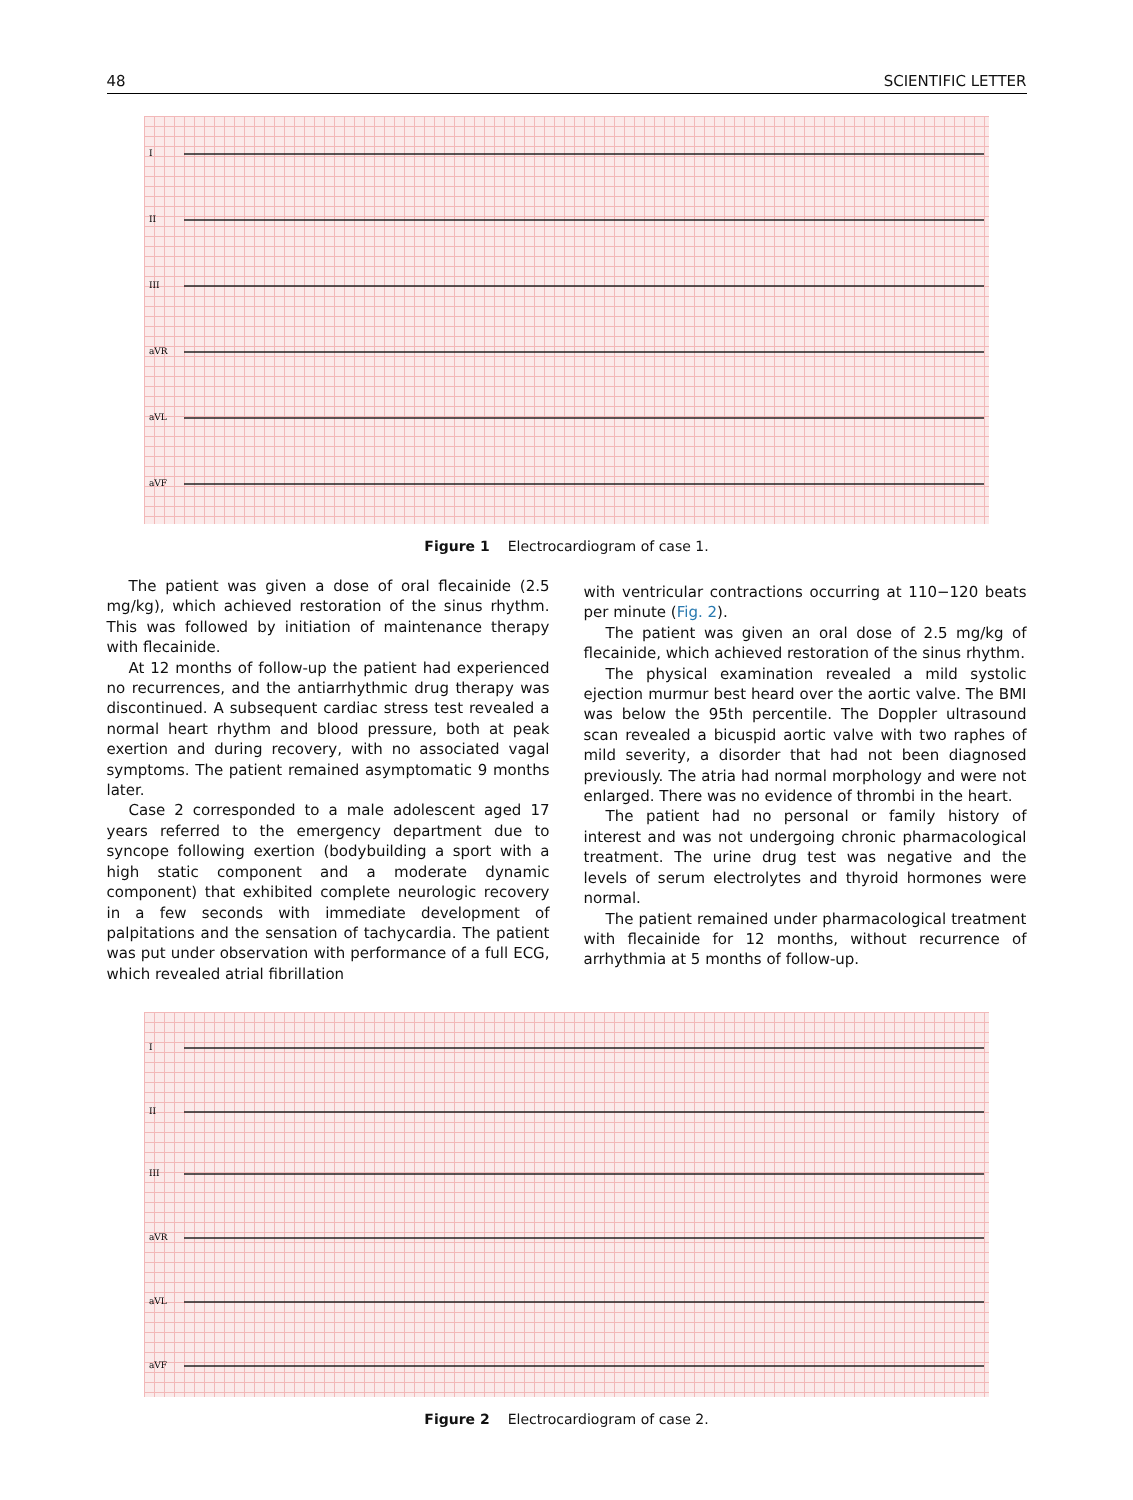48 SCIENTIFIC LETTER
I
II
III
aVR
aVL
aVF
Figure 1 Electrocardiogram of case 1.
The patient was given a dose of oral flecainide (2.5 mg/kg), which achieved restoration of the sinus rhythm. This was followed by initiation of maintenance therapy with flecainide.
At 12 months of follow-up the patient had experienced no recurrences, and the antiarrhythmic drug therapy was discontinued. A subsequent cardiac stress test revealed a normal heart rhythm and blood pressure, both at peak exertion and during recovery, with no associated vagal symptoms. The patient remained asymptomatic 9 months later.
Case 2 corresponded to a male adolescent aged 17 years referred to the emergency department due to syncope following exertion (bodybuilding a sport with a high static component and a moderate dynamic component) that exhibited complete neurologic recovery in a few seconds with immediate development of palpitations and the sensation of tachycardia. The patient was put under observation with performance of a full ECG, which revealed atrial fibrillation
with ventricular contractions occurring at 110−120 beats per minute (Fig. 2).
The patient was given an oral dose of 2.5 mg/kg of flecainide, which achieved restoration of the sinus rhythm.
The physical examination revealed a mild systolic ejection murmur best heard over the aortic valve. The BMI was below the 95th percentile. The Doppler ultrasound scan revealed a bicuspid aortic valve with two raphes of mild severity, a disorder that had not been diagnosed previously. The atria had normal morphology and were not enlarged. There was no evidence of thrombi in the heart.
The patient had no personal or family history of interest and was not undergoing chronic pharmacological treatment. The urine drug test was negative and the levels of serum electrolytes and thyroid hormones were normal.
The patient remained under pharmacological treatment with flecainide for 12 months, without recurrence of arrhythmia at 5 months of follow-up.
I
II
III
aVR
aVL
aVF
Figure 2 Electrocardiogram of case 2.